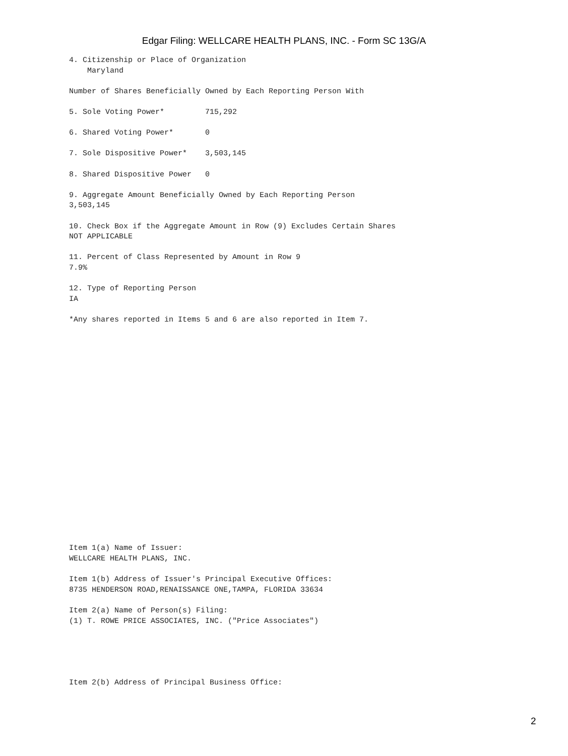Edgar Filing: WELLCARE HEALTH PLANS, INC. - Form SC 13G/A
4. Citizenship or Place of Organization
    Maryland

Number of Shares Beneficially Owned by Each Reporting Person With

5. Sole Voting Power*         715,292

6. Shared Voting Power*       0

7. Sole Dispositive Power*    3,503,145

8. Shared Dispositive Power   0

9. Aggregate Amount Beneficially Owned by Each Reporting Person
3,503,145

10. Check Box if the Aggregate Amount in Row (9) Excludes Certain Shares
NOT APPLICABLE

11. Percent of Class Represented by Amount in Row 9
7.9%

12. Type of Reporting Person
IA

*Any shares reported in Items 5 and 6 are also reported in Item 7.
Item 1(a) Name of Issuer:
WELLCARE HEALTH PLANS, INC.

Item 1(b) Address of Issuer's Principal Executive Offices:
8735 HENDERSON ROAD,RENAISSANCE ONE,TAMPA, FLORIDA 33634

Item 2(a) Name of Person(s) Filing:
(1) T. ROWE PRICE ASSOCIATES, INC. ("Price Associates")
Item 2(b) Address of Principal Business Office:
2